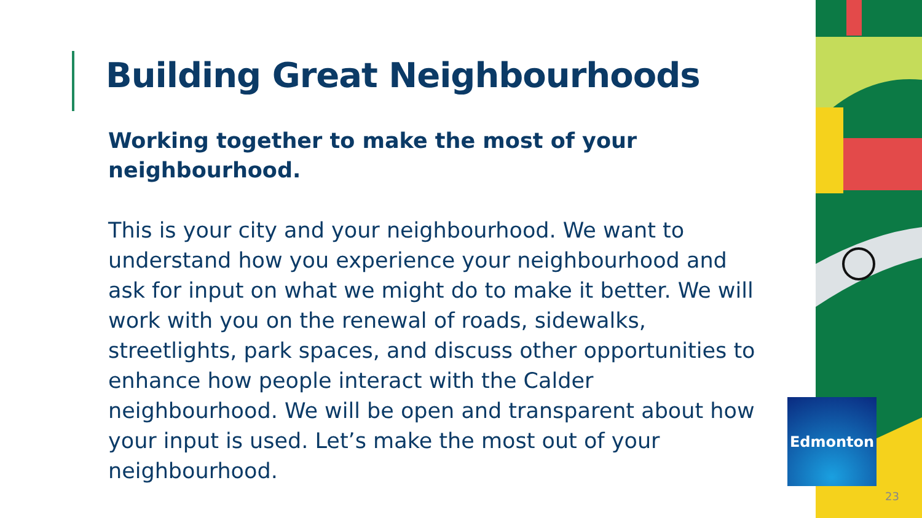Edmonton
Building Great Neighbourhoods
Working together to make the most of your neighbourhood.
This is your city and your neighbourhood. We want to understand how you experience your neighbourhood and ask for input on what we might do to make it better. We will work with you on the renewal of roads, sidewalks, streetlights, park spaces, and discuss other opportunities to enhance how people interact with the Calder neighbourhood. We will be open and transparent about how your input is used. Let’s make the most out of your neighbourhood.
23